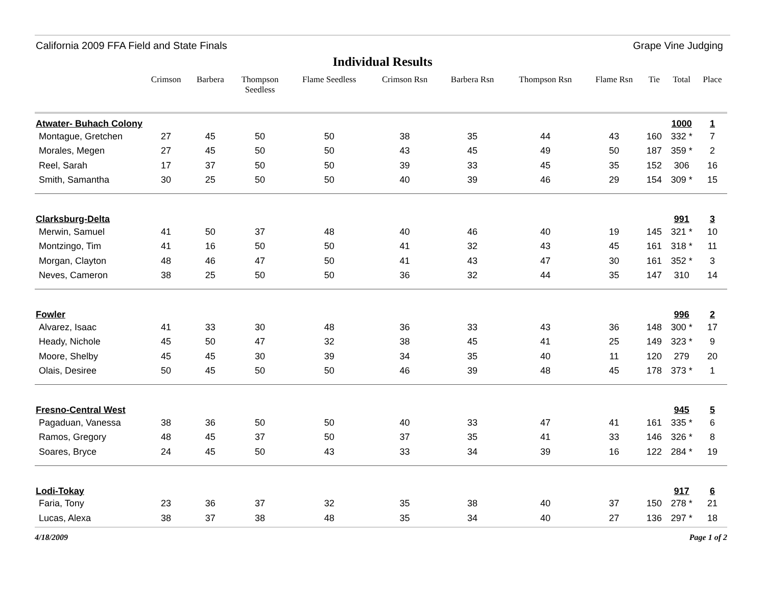California 2009 FFA Field and State Finals Grape Vine Judging
Individual Results
| | Crimson | Barbera | Thompson Seedless | Flame Seedless | Crimson Rsn | Barbera Rsn | Thompson Rsn | Flame Rsn | Tie | Total | Place |
| --- | --- | --- | --- | --- | --- | --- | --- | --- | --- | --- | --- |
| Atwater- Buhach Colony | | | | | | | | | | 1000 | 1 |
| Montague, Gretchen | 27 | 45 | 50 | 50 | 38 | 35 | 44 | 43 | 160 | 332 * | 7 |
| Morales, Megen | 27 | 45 | 50 | 50 | 43 | 45 | 49 | 50 | 187 | 359 * | 2 |
| Reel, Sarah | 17 | 37 | 50 | 50 | 39 | 33 | 45 | 35 | 152 | 306 | 16 |
| Smith, Samantha | 30 | 25 | 50 | 50 | 40 | 39 | 46 | 29 | 154 | 309 * | 15 |
| Clarksburg-Delta | | | | | | | | | | 991 | 3 |
| Merwin, Samuel | 41 | 50 | 37 | 48 | 40 | 46 | 40 | 19 | 145 | 321 * | 10 |
| Montzingo, Tim | 41 | 16 | 50 | 50 | 41 | 32 | 43 | 45 | 161 | 318 * | 11 |
| Morgan, Clayton | 48 | 46 | 47 | 50 | 41 | 43 | 47 | 30 | 161 | 352 * | 3 |
| Neves, Cameron | 38 | 25 | 50 | 50 | 36 | 32 | 44 | 35 | 147 | 310 | 14 |
| Fowler | | | | | | | | | | 996 | 2 |
| Alvarez, Isaac | 41 | 33 | 30 | 48 | 36 | 33 | 43 | 36 | 148 | 300 * | 17 |
| Heady, Nichole | 45 | 50 | 47 | 32 | 38 | 45 | 41 | 25 | 149 | 323 * | 9 |
| Moore, Shelby | 45 | 45 | 30 | 39 | 34 | 35 | 40 | 11 | 120 | 279 | 20 |
| Olais, Desiree | 50 | 45 | 50 | 50 | 46 | 39 | 48 | 45 | 178 | 373 * | 1 |
| Fresno-Central West | | | | | | | | | | 945 | 5 |
| Pagaduan, Vanessa | 38 | 36 | 50 | 50 | 40 | 33 | 47 | 41 | 161 | 335 * | 6 |
| Ramos, Gregory | 48 | 45 | 37 | 50 | 37 | 35 | 41 | 33 | 146 | 326 * | 8 |
| Soares, Bryce | 24 | 45 | 50 | 43 | 33 | 34 | 39 | 16 | 122 | 284 * | 19 |
| Lodi-Tokay | | | | | | | | | | 917 | 6 |
| Faria, Tony | 23 | 36 | 37 | 32 | 35 | 38 | 40 | 37 | 150 | 278 * | 21 |
| Lucas, Alexa | 38 | 37 | 38 | 48 | 35 | 34 | 40 | 27 | 136 | 297 * | 18 |
4/18/2009 Page 1 of 2